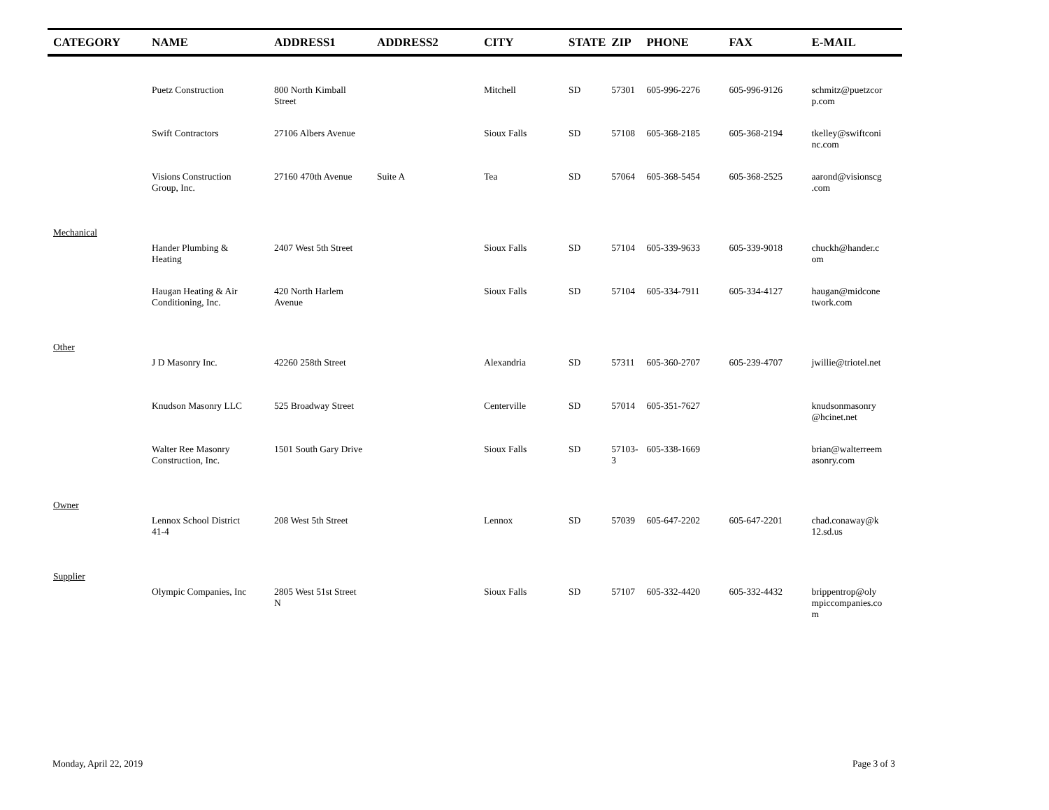| CATEGORY | NAME | ADDRESS1 | ADDRESS2 | CITY | STATE | ZIP | PHONE | FAX | E-MAIL |
| --- | --- | --- | --- | --- | --- | --- | --- | --- | --- |
| | Puetz Construction | 800 North Kimball Street | | Mitchell | SD | 57301 | 605-996-2276 | 605-996-9126 | schmitz@puetzcor p.com |
| | Swift Contractors | 27106 Albers Avenue | | Sioux Falls | SD | 57108 | 605-368-2185 | 605-368-2194 | tkelley@swiftconi nc.com |
| | Visions Construction Group, Inc. | 27160 470th Avenue | Suite A | Tea | SD | 57064 | 605-368-5454 | 605-368-2525 | aarond@visionscg .com |
| Mechanical | | | | | | | | | |
| | Hander Plumbing & Heating | 2407 West 5th Street | | Sioux Falls | SD | 57104 | 605-339-9633 | 605-339-9018 | chuckh@hander.c om |
| | Haugan Heating & Air Conditioning, Inc. | 420 North Harlem Avenue | | Sioux Falls | SD | 57104 | 605-334-7911 | 605-334-4127 | haugan@midcone twork.com |
| Other | | | | | | | | | |
| | J D Masonry Inc. | 42260 258th Street | | Alexandria | SD | 57311 | 605-360-2707 | 605-239-4707 | jwillie@triotel.net |
| | Knudson Masonry LLC | 525 Broadway Street | | Centerville | SD | 57014 | 605-351-7627 | | knudsonmasonry @hcinet.net |
| | Walter Ree Masonry Construction, Inc. | 1501 South Gary Drive | | Sioux Falls | SD | 57103-3 | 605-338-1669 | | brian@walterreem asonry.com |
| Owner | | | | | | | | | |
| | Lennox School District 41-4 | 208 West 5th Street | | Lennox | SD | 57039 | 605-647-2202 | 605-647-2201 | chad.conaway@k 12.sd.us |
| Supplier | | | | | | | | | |
| | Olympic Companies, Inc | 2805 West 51st Street N | | Sioux Falls | SD | 57107 | 605-332-4420 | 605-332-4432 | brippentrop@oly mpiccompanies.co m |
Monday, April 22, 2019 Page 3 of 3